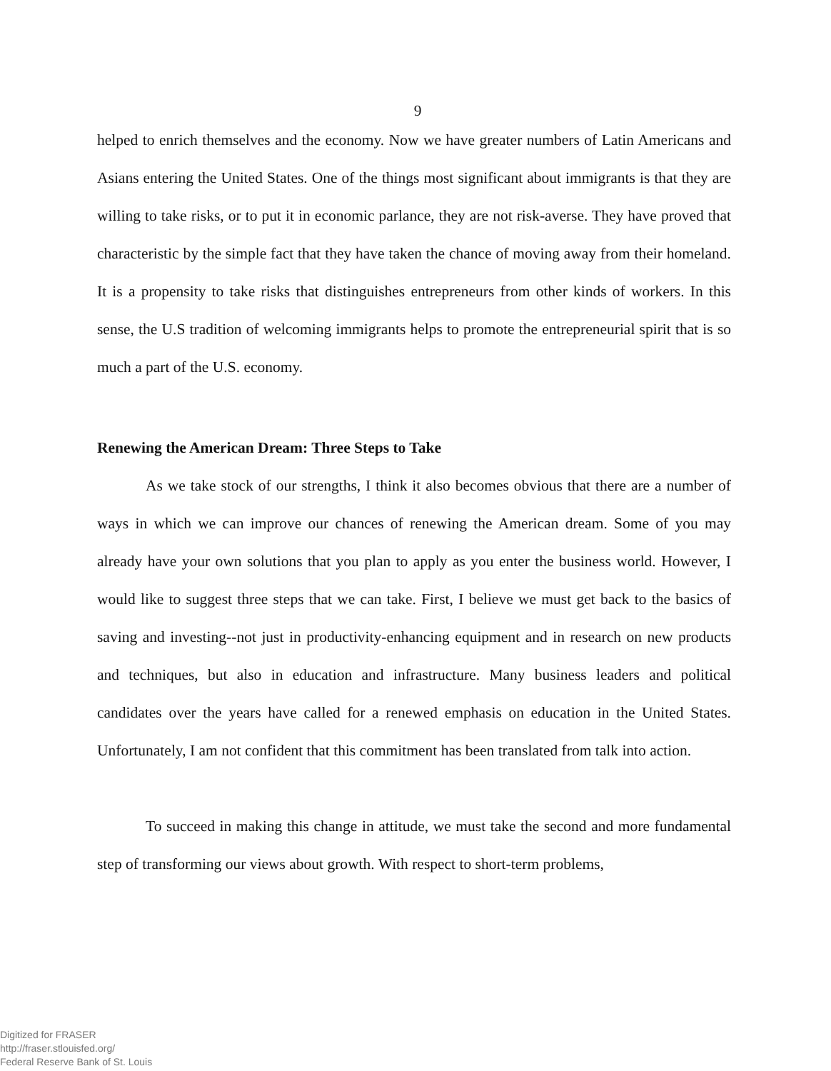9
helped to enrich themselves and the economy. Now we have greater numbers of Latin Americans and Asians entering the United States. One of the things most significant about immigrants is that they are willing to take risks, or to put it in economic parlance, they are not risk-averse. They have proved that characteristic by the simple fact that they have taken the chance of moving away from their homeland. It is a propensity to take risks that distinguishes entrepreneurs from other kinds of workers. In this sense, the U.S tradition of welcoming immigrants helps to promote the entrepreneurial spirit that is so much a part of the U.S. economy.
Renewing the American Dream: Three Steps to Take
As we take stock of our strengths, I think it also becomes obvious that there are a number of ways in which we can improve our chances of renewing the American dream. Some of you may already have your own solutions that you plan to apply as you enter the business world. However, I would like to suggest three steps that we can take. First, I believe we must get back to the basics of saving and investing--not just in productivity-enhancing equipment and in research on new products and techniques, but also in education and infrastructure. Many business leaders and political candidates over the years have called for a renewed emphasis on education in the United States. Unfortunately, I am not confident that this commitment has been translated from talk into action.
To succeed in making this change in attitude, we must take the second and more fundamental step of transforming our views about growth. With respect to short-term problems,
Digitized for FRASER
http://fraser.stlouisfed.org/
Federal Reserve Bank of St. Louis